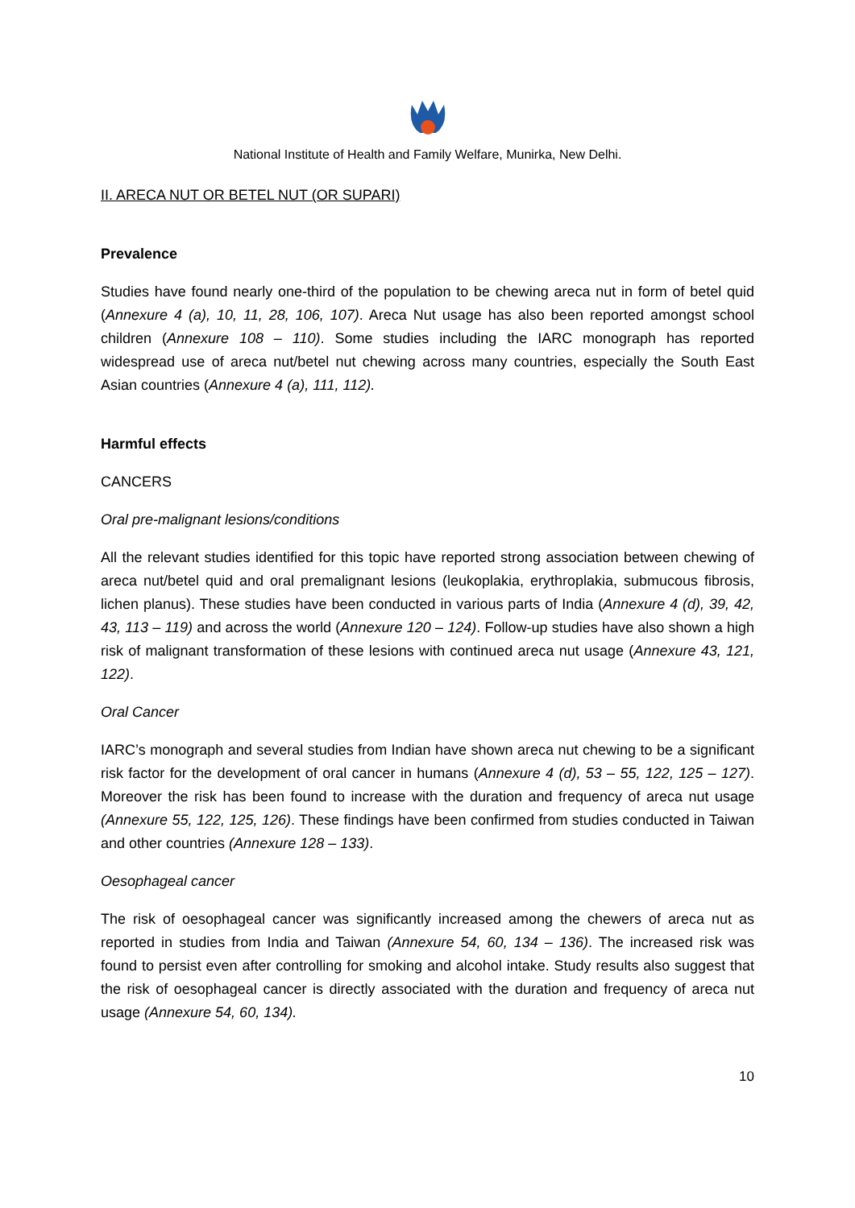National Institute of Health and Family Welfare, Munirka, New Delhi.
II. ARECA NUT OR BETEL NUT (OR SUPARI)
Prevalence
Studies have found nearly one-third of the population to be chewing areca nut in form of betel quid (Annexure 4 (a), 10, 11, 28, 106, 107). Areca Nut usage has also been reported amongst school children (Annexure 108 – 110). Some studies including the IARC monograph has reported widespread use of areca nut/betel nut chewing across many countries, especially the South East Asian countries (Annexure 4 (a), 111, 112).
Harmful effects
CANCERS
Oral pre-malignant lesions/conditions
All the relevant studies identified for this topic have reported strong association between chewing of areca nut/betel quid and oral premalignant lesions (leukoplakia, erythroplakia, submucous fibrosis, lichen planus). These studies have been conducted in various parts of India (Annexure 4 (d), 39, 42, 43, 113 – 119) and across the world (Annexure 120 – 124). Follow-up studies have also shown a high risk of malignant transformation of these lesions with continued areca nut usage (Annexure 43, 121, 122).
Oral Cancer
IARC’s monograph and several studies from Indian have shown areca nut chewing to be a significant risk factor for the development of oral cancer in humans (Annexure 4 (d), 53 – 55, 122, 125 – 127). Moreover the risk has been found to increase with the duration and frequency of areca nut usage (Annexure 55, 122, 125, 126). These findings have been confirmed from studies conducted in Taiwan and other countries (Annexure 128 – 133).
Oesophageal cancer
The risk of oesophageal cancer was significantly increased among the chewers of areca nut as reported in studies from India and Taiwan (Annexure 54, 60, 134 – 136). The increased risk was found to persist even after controlling for smoking and alcohol intake. Study results also suggest that the risk of oesophageal cancer is directly associated with the duration and frequency of areca nut usage (Annexure 54, 60, 134).
10